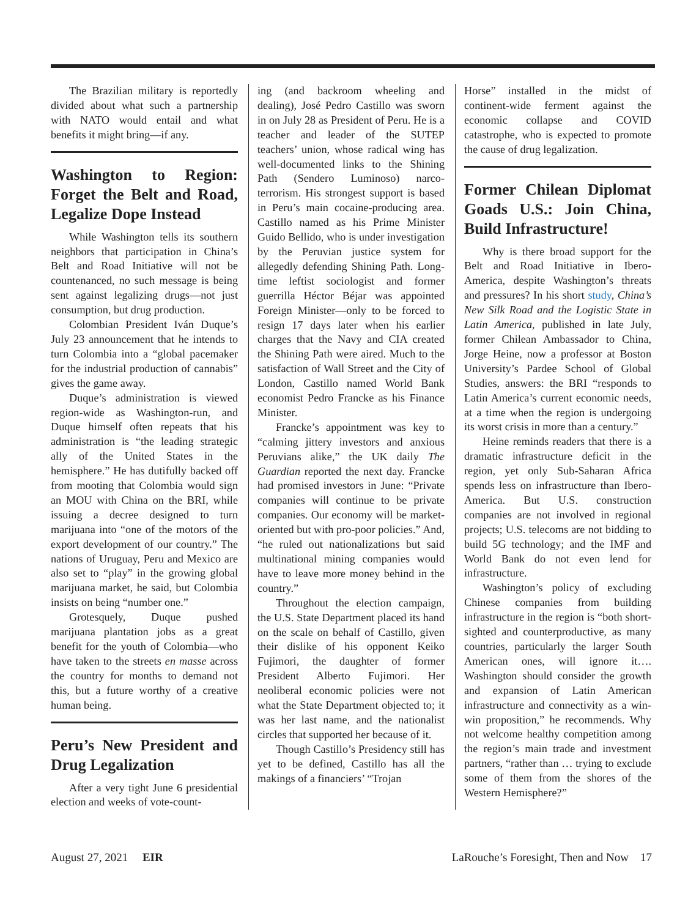The Brazilian military is reportedly divided about what such a partnership with NATO would entail and what benefits it might bring—if any.
Washington to Region: Forget the Belt and Road, Legalize Dope Instead
While Washington tells its southern neighbors that participation in China’s Belt and Road Initiative will not be countenanced, no such message is being sent against legalizing drugs—not just consumption, but drug production.
Colombian President Iván Duque’s July 23 announcement that he intends to turn Colombia into a “global pacemaker for the industrial production of cannabis” gives the game away.
Duque’s administration is viewed region-wide as Washington-run, and Duque himself often repeats that his administration is “the leading strategic ally of the United States in the hemisphere.” He has dutifully backed off from mooting that Colombia would sign an MOU with China on the BRI, while issuing a decree designed to turn marijuana into “one of the motors of the export development of our country.” The nations of Uruguay, Peru and Mexico are also set to “play” in the growing global marijuana market, he said, but Colombia insists on being “number one.”
Grotesquely, Duque pushed marijuana plantation jobs as a great benefit for the youth of Colombia—who have taken to the streets en masse across the country for months to demand not this, but a future worthy of a creative human being.
Peru’s New President and Drug Legalization
After a very tight June 6 presidential election and weeks of vote-count-
ing (and backroom wheeling and dealing), José Pedro Castillo was sworn in on July 28 as President of Peru. He is a teacher and leader of the SUTEP teachers’ union, whose radical wing has well-documented links to the Shining Path (Sendero Luminoso) narco-terrorism. His strongest support is based in Peru’s main cocaine-producing area. Castillo named as his Prime Minister Guido Bellido, who is under investigation by the Peruvian justice system for allegedly defending Shining Path. Long-time leftist sociologist and former guerrilla Héctor Béjar was appointed Foreign Minister—only to be forced to resign 17 days later when his earlier charges that the Navy and CIA created the Shining Path were aired. Much to the satisfaction of Wall Street and the City of London, Castillo named World Bank economist Pedro Francke as his Finance Minister.
Francke’s appointment was key to “calming jittery investors and anxious Peruvians alike,” the UK daily The Guardian reported the next day. Francke had promised investors in June: “Private companies will continue to be private companies. Our economy will be market-oriented but with pro-poor policies.” And, “he ruled out nationalizations but said multinational mining companies would have to leave more money behind in the country.”
Throughout the election campaign, the U.S. State Department placed its hand on the scale on behalf of Castillo, given their dislike of his opponent Keiko Fujimori, the daughter of former President Alberto Fujimori. Her neoliberal economic policies were not what the State Department objected to; it was her last name, and the nationalist circles that supported her because of it.
Though Castillo’s Presidency still has yet to be defined, Castillo has all the makings of a financiers’ “Trojan
Horse” installed in the midst of continent-wide ferment against the economic collapse and COVID catastrophe, who is expected to promote the cause of drug legalization.
Former Chilean Diplomat Goads U.S.: Join China, Build Infrastructure!
Why is there broad support for the Belt and Road Initiative in Ibero-America, despite Washington’s threats and pressures? In his short study, China’s New Silk Road and the Logistic State in Latin America, published in late July, former Chilean Ambassador to China, Jorge Heine, now a professor at Boston University’s Pardee School of Global Studies, answers: the BRI “responds to Latin America’s current economic needs, at a time when the region is undergoing its worst crisis in more than a century.”
Heine reminds readers that there is a dramatic infrastructure deficit in the region, yet only Sub-Saharan Africa spends less on infrastructure than Ibero-America. But U.S. construction companies are not involved in regional projects; U.S. telecoms are not bidding to build 5G technology; and the IMF and World Bank do not even lend for infrastructure.
Washington’s policy of excluding Chinese companies from building infrastructure in the region is “both short-sighted and counterproductive, as many countries, particularly the larger South American ones, will ignore it…. Washington should consider the growth and expansion of Latin American infrastructure and connectivity as a win-win proposition,” he recommends. Why not welcome healthy competition among the region’s main trade and investment partners, “rather than … trying to exclude some of them from the shores of the Western Hemisphere?”
August 27, 2021 EIR LaRouche’s Foresight, Then and Now 17